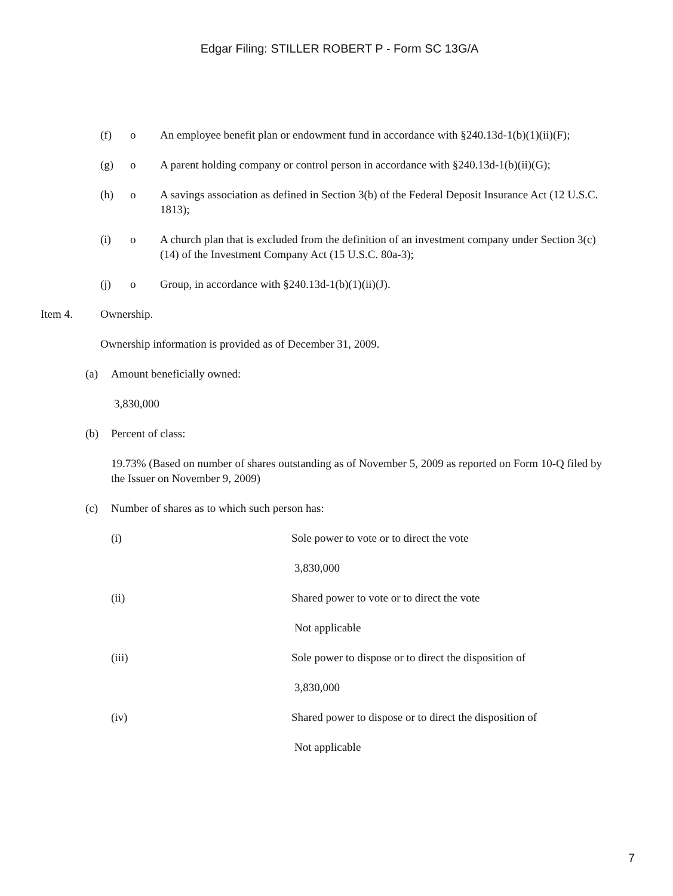Edgar Filing: STILLER ROBERT P - Form SC 13G/A
(f) o An employee benefit plan or endowment fund in accordance with §240.13d-1(b)(1)(ii)(F);
(g) o A parent holding company or control person in accordance with §240.13d-1(b)(ii)(G);
(h) o A savings association as defined in Section 3(b) of the Federal Deposit Insurance Act (12 U.S.C. 1813);
(i) o A church plan that is excluded from the definition of an investment company under Section 3(c)(14) of the Investment Company Act (15 U.S.C. 80a-3);
(j) o Group, in accordance with §240.13d-1(b)(1)(ii)(J).
Item 4. Ownership.
Ownership information is provided as of December 31, 2009.
(a) Amount beneficially owned:
3,830,000
(b) Percent of class:
19.73% (Based on number of shares outstanding as of November 5, 2009 as reported on Form 10-Q filed by the Issuer on November 9, 2009)
(c) Number of shares as to which such person has:
(i) Sole power to vote or to direct the vote
3,830,000
(ii) Shared power to vote or to direct the vote
Not applicable
(iii) Sole power to dispose or to direct the disposition of
3,830,000
(iv) Shared power to dispose or to direct the disposition of
Not applicable
7